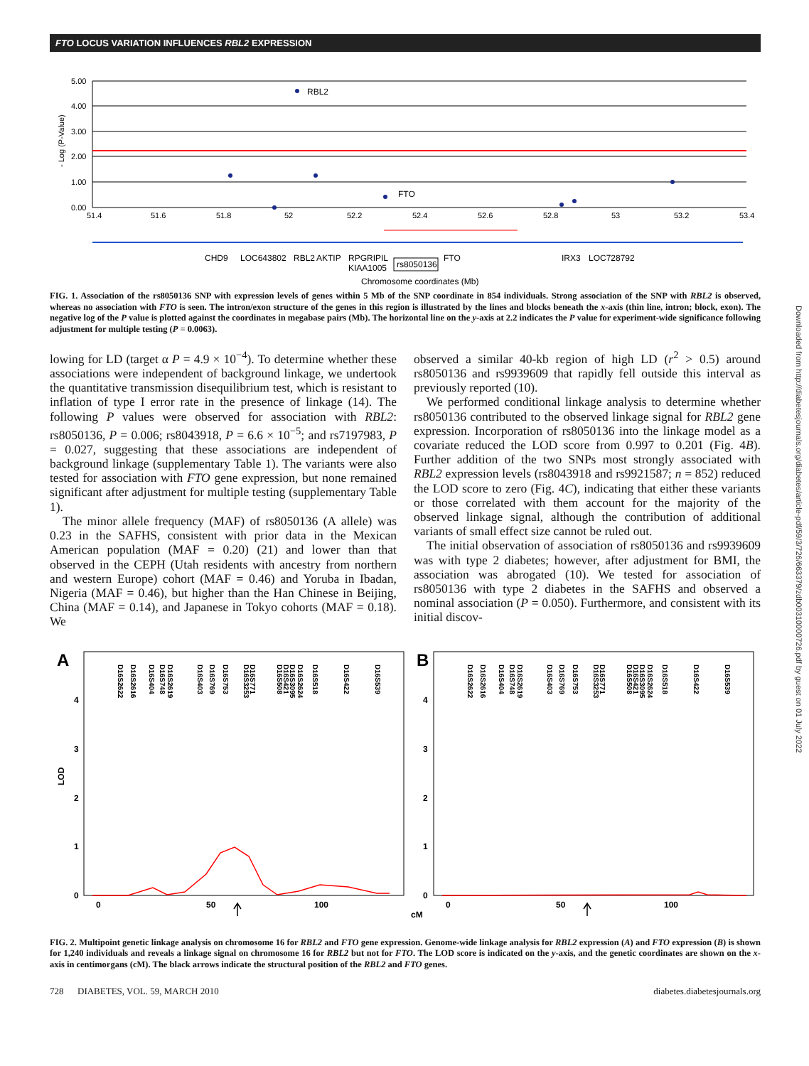FTO LOCUS VARIATION INFLUENCES RBL2 EXPRESSION
Downloaded from http://diabetesjournals.org/diabetes/article-pdf/59/3/726/663379/zdb00310000726.pdf by guest on 01 July 2022
5.00
4.00
3.00
2.00
1.00
0.00
- Log (P-Value)
RBL2
FTO
51.4
51.6
51.8
52
52.2
52.4
52.6
52.8
53
53.2
53.4
CHD9
LOC643802
RBL2
AKTIP
RPGRIPIL
KIAA1005
rs8050136
FTO
IRX3
LOC728792
Chromosome coordinates (Mb)
FIG. 1. Association of the rs8050136 SNP with expression levels of genes within 5 Mb of the SNP coordinate in 854 individuals. Strong association of the SNP with RBL2 is observed, whereas no association with FTO is seen. The intron/exon structure of the genes in this region is illustrated by the lines and blocks beneath the x-axis (thin line, intron; block, exon). The negative log of the P value is plotted against the coordinates in megabase pairs (Mb). The horizontal line on the y-axis at 2.2 indicates the P value for experiment-wide significance following adjustment for multiple testing (P = 0.0063).
lowing for LD (target α P = 4.9 × 10<sup>−4</sup>). To determine whether these associations were independent of background linkage, we undertook the quantitative transmission disequilibrium test, which is resistant to inflation of type I error rate in the presence of linkage (14). The following P values were observed for association with RBL2: rs8050136, P = 0.006; rs8043918, P = 6.6 × 10<sup>−5</sup>; and rs7197983, P = 0.027, suggesting that these associations are independent of background linkage (supplementary Table 1). The variants were also tested for association with FTO gene expression, but none remained significant after adjustment for multiple testing (supplementary Table 1).
The minor allele frequency (MAF) of rs8050136 (A allele) was 0.23 in the SAFHS, consistent with prior data in the Mexican American population (MAF = 0.20) (21) and lower than that observed in the CEPH (Utah residents with ancestry from northern and western Europe) cohort (MAF = 0.46) and Yoruba in Ibadan, Nigeria (MAF = 0.46), but higher than the Han Chinese in Beijing, China (MAF = 0.14), and Japanese in Tokyo cohorts (MAF = 0.18). We
observed a similar 40-kb region of high LD (r<sup>2</sup> > 0.5) around rs8050136 and rs9939609 that rapidly fell outside this interval as previously reported (10).
We performed conditional linkage analysis to determine whether rs8050136 contributed to the observed linkage signal for RBL2 gene expression. Incorporation of rs8050136 into the linkage model as a covariate reduced the LOD score from 0.997 to 0.201 (Fig. 4B). Further addition of the two SNPs most strongly associated with RBL2 expression levels (rs8043918 and rs9921587; n = 852) reduced the LOD score to zero (Fig. 4C), indicating that either these variants or those correlated with them account for the majority of the observed linkage signal, although the contribution of additional variants of small effect size cannot be ruled out.
The initial observation of association of rs8050136 and rs9939609 was with type 2 diabetes; however, after adjustment for BMI, the association was abrogated (10). We tested for association of rs8050136 with type 2 diabetes in the SAFHS and observed a nominal association (P = 0.050). Furthermore, and consistent with its initial discov-
A
B
4
3
2
1
0
4
3
2
1
0
LOD
0
50
100
0
50
100
cM
D16S2622
D16S2616
D16S404
D16S748
D16S2619
D16S403
D16S769
D16S753
D16S3253
D16S771
D16S508
D16S421
D16S3095
D16S2624
D16S518
D16S422
D16S539
D16S2622
D16S2616
D16S404
D16S748
D16S2619
D16S403
D16S769
D16S753
D16S3253
D16S771
D16S508
D16S421
D16S3095
D16S2624
D16S518
D16S422
D16S539
FIG. 2. Multipoint genetic linkage analysis on chromosome 16 for RBL2 and FTO gene expression. Genome-wide linkage analysis for RBL2 expression (A) and FTO expression (B) is shown for 1,240 individuals and reveals a linkage signal on chromosome 16 for RBL2 but not for FTO. The LOD score is indicated on the y-axis, and the genetic coordinates are shown on the x-axis in centimorgans (cM). The black arrows indicate the structural position of the RBL2 and FTO genes.
728 DIABETES, VOL. 59, MARCH 2010 diabetes.diabetesjournals.org